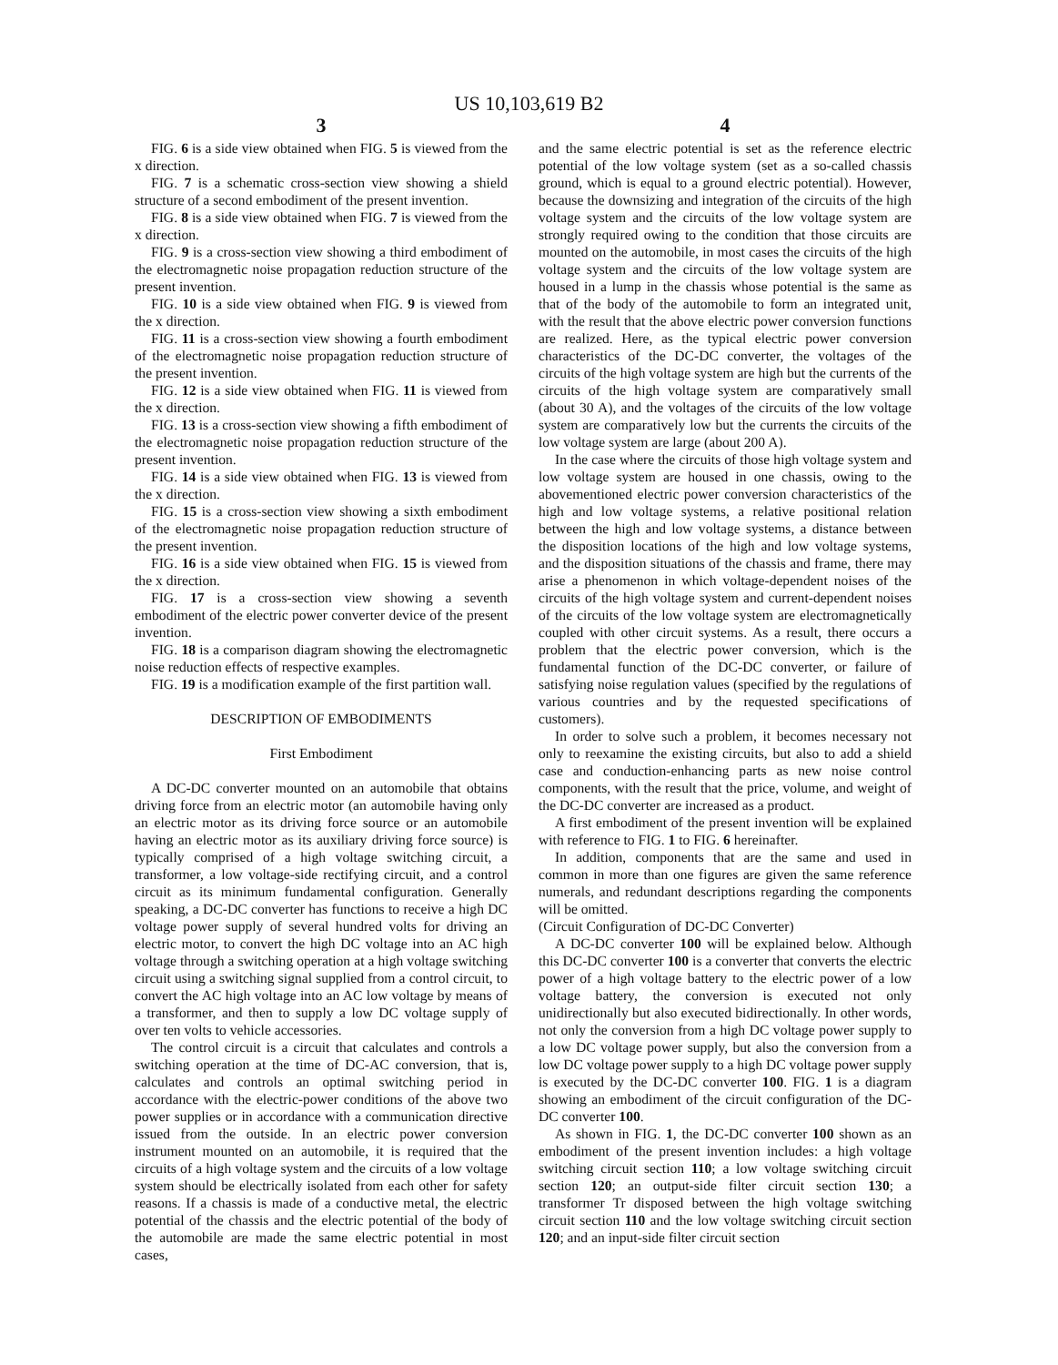US 10,103,619 B2
3
FIG. 6 is a side view obtained when FIG. 5 is viewed from the x direction.
FIG. 7 is a schematic cross-section view showing a shield structure of a second embodiment of the present invention.
FIG. 8 is a side view obtained when FIG. 7 is viewed from the x direction.
FIG. 9 is a cross-section view showing a third embodiment of the electromagnetic noise propagation reduction structure of the present invention.
FIG. 10 is a side view obtained when FIG. 9 is viewed from the x direction.
FIG. 11 is a cross-section view showing a fourth embodiment of the electromagnetic noise propagation reduction structure of the present invention.
FIG. 12 is a side view obtained when FIG. 11 is viewed from the x direction.
FIG. 13 is a cross-section view showing a fifth embodiment of the electromagnetic noise propagation reduction structure of the present invention.
FIG. 14 is a side view obtained when FIG. 13 is viewed from the x direction.
FIG. 15 is a cross-section view showing a sixth embodiment of the electromagnetic noise propagation reduction structure of the present invention.
FIG. 16 is a side view obtained when FIG. 15 is viewed from the x direction.
FIG. 17 is a cross-section view showing a seventh embodiment of the electric power converter device of the present invention.
FIG. 18 is a comparison diagram showing the electromagnetic noise reduction effects of respective examples.
FIG. 19 is a modification example of the first partition wall.
DESCRIPTION OF EMBODIMENTS
First Embodiment
A DC-DC converter mounted on an automobile that obtains driving force from an electric motor (an automobile having only an electric motor as its driving force source or an automobile having an electric motor as its auxiliary driving force source) is typically comprised of a high voltage switching circuit, a transformer, a low voltage-side rectifying circuit, and a control circuit as its minimum fundamental configuration. Generally speaking, a DC-DC converter has functions to receive a high DC voltage power supply of several hundred volts for driving an electric motor, to convert the high DC voltage into an AC high voltage through a switching operation at a high voltage switching circuit using a switching signal supplied from a control circuit, to convert the AC high voltage into an AC low voltage by means of a transformer, and then to supply a low DC voltage supply of over ten volts to vehicle accessories.
The control circuit is a circuit that calculates and controls a switching operation at the time of DC-AC conversion, that is, calculates and controls an optimal switching period in accordance with the electric-power conditions of the above two power supplies or in accordance with a communication directive issued from the outside. In an electric power conversion instrument mounted on an automobile, it is required that the circuits of a high voltage system and the circuits of a low voltage system should be electrically isolated from each other for safety reasons. If a chassis is made of a conductive metal, the electric potential of the chassis and the electric potential of the body of the automobile are made the same electric potential in most cases,
4
and the same electric potential is set as the reference electric potential of the low voltage system (set as a so-called chassis ground, which is equal to a ground electric potential). However, because the downsizing and integration of the circuits of the high voltage system and the circuits of the low voltage system are strongly required owing to the condition that those circuits are mounted on the automobile, in most cases the circuits of the high voltage system and the circuits of the low voltage system are housed in a lump in the chassis whose potential is the same as that of the body of the automobile to form an integrated unit, with the result that the above electric power conversion functions are realized. Here, as the typical electric power conversion characteristics of the DC-DC converter, the voltages of the circuits of the high voltage system are high but the currents of the circuits of the high voltage system are comparatively small (about 30 A), and the voltages of the circuits of the low voltage system are comparatively low but the currents the circuits of the low voltage system are large (about 200 A).
In the case where the circuits of those high voltage system and low voltage system are housed in one chassis, owing to the abovementioned electric power conversion characteristics of the high and low voltage systems, a relative positional relation between the high and low voltage systems, a distance between the disposition locations of the high and low voltage systems, and the disposition situations of the chassis and frame, there may arise a phenomenon in which voltage-dependent noises of the circuits of the high voltage system and current-dependent noises of the circuits of the low voltage system are electromagnetically coupled with other circuit systems. As a result, there occurs a problem that the electric power conversion, which is the fundamental function of the DC-DC converter, or failure of satisfying noise regulation values (specified by the regulations of various countries and by the requested specifications of customers).
In order to solve such a problem, it becomes necessary not only to reexamine the existing circuits, but also to add a shield case and conduction-enhancing parts as new noise control components, with the result that the price, volume, and weight of the DC-DC converter are increased as a product.
A first embodiment of the present invention will be explained with reference to FIG. 1 to FIG. 6 hereinafter.
In addition, components that are the same and used in common in more than one figures are given the same reference numerals, and redundant descriptions regarding the components will be omitted.
(Circuit Configuration of DC-DC Converter)
A DC-DC converter 100 will be explained below. Although this DC-DC converter 100 is a converter that converts the electric power of a high voltage battery to the electric power of a low voltage battery, the conversion is executed not only unidirectionally but also executed bidirectionally. In other words, not only the conversion from a high DC voltage power supply to a low DC voltage power supply, but also the conversion from a low DC voltage power supply to a high DC voltage power supply is executed by the DC-DC converter 100. FIG. 1 is a diagram showing an embodiment of the circuit configuration of the DC-DC converter 100.
As shown in FIG. 1, the DC-DC converter 100 shown as an embodiment of the present invention includes: a high voltage switching circuit section 110; a low voltage switching circuit section 120; an output-side filter circuit section 130; a transformer Tr disposed between the high voltage switching circuit section 110 and the low voltage switching circuit section 120; and an input-side filter circuit section